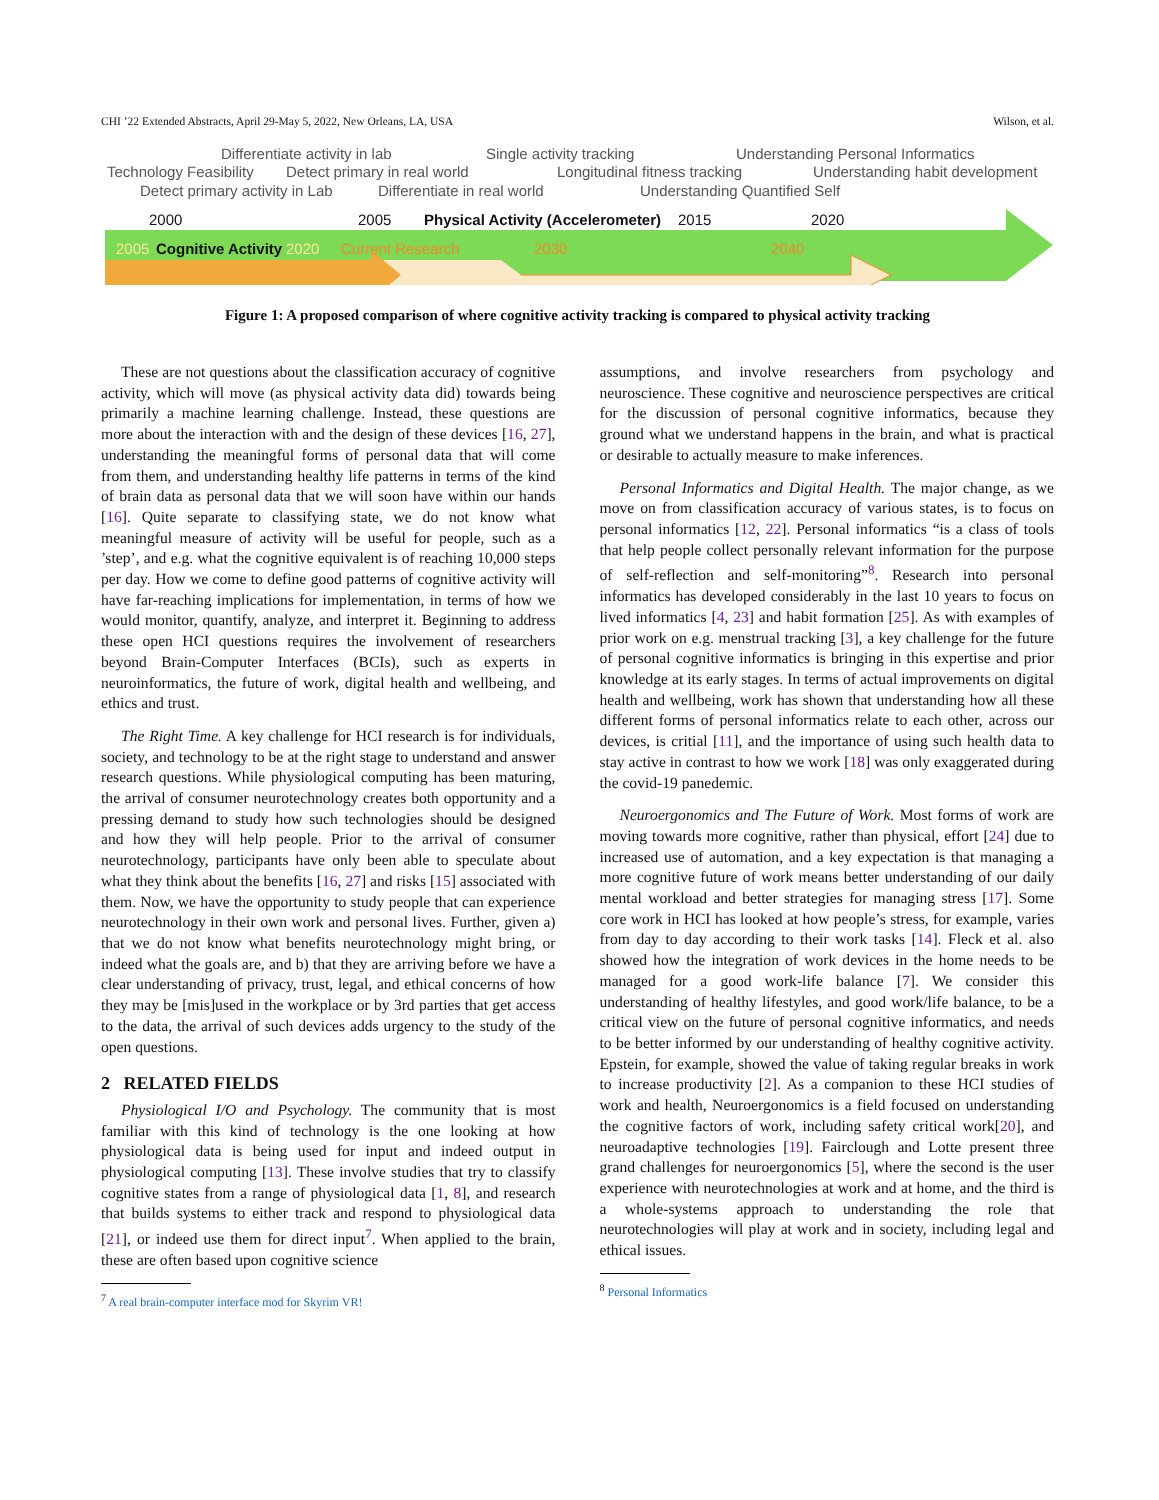CHI ’22 Extended Abstracts, April 29-May 5, 2022, New Orleans, LA, USA Wilson, et al.
Differentiate activity in lab Single activity tracking Understanding Personal Informatics
Technology Feasibility Detect primary in real world Longitudinal fitness tracking Understanding habit development
Detect primary activity in Lab Differentiate in real world Understanding Quantified Self
2000 2005 Physical Activity (Accelerometer) 2015 2020
2005 Cognitive Activity 2020 Current Research 2030 2040
Figure 1: A proposed comparison of where cognitive activity tracking is compared to physical activity tracking
These are not questions about the classification accuracy of cognitive activity, which will move (as physical activity data did) towards being primarily a machine learning challenge. Instead, these questions are more about the interaction with and the design of these devices [16, 27], understanding the meaningful forms of personal data that will come from them, and understanding healthy life patterns in terms of the kind of brain data as personal data that we will soon have within our hands [16]. Quite separate to classifying state, we do not know what meaningful measure of activity will be useful for people, such as a ’step’, and e.g. what the cognitive equivalent is of reaching 10,000 steps per day. How we come to define good patterns of cognitive activity will have far-reaching implications for implementation, in terms of how we would monitor, quantify, analyze, and interpret it. Beginning to address these open HCI questions requires the involvement of researchers beyond Brain-Computer Interfaces (BCIs), such as experts in neuroinformatics, the future of work, digital health and wellbeing, and ethics and trust.
The Right Time. A key challenge for HCI research is for individuals, society, and technology to be at the right stage to understand and answer research questions. While physiological computing has been maturing, the arrival of consumer neurotechnology creates both opportunity and a pressing demand to study how such technologies should be designed and how they will help people. Prior to the arrival of consumer neurotechnology, participants have only been able to speculate about what they think about the benefits [16, 27] and risks [15] associated with them. Now, we have the opportunity to study people that can experience neurotechnology in their own work and personal lives. Further, given a) that we do not know what benefits neurotechnology might bring, or indeed what the goals are, and b) that they are arriving before we have a clear understanding of privacy, trust, legal, and ethical concerns of how they may be [mis]used in the workplace or by 3rd parties that get access to the data, the arrival of such devices adds urgency to the study of the open questions.
2 RELATED FIELDS
Physiological I/O and Psychology. The community that is most familiar with this kind of technology is the one looking at how physiological data is being used for input and indeed output in physiological computing [13]. These involve studies that try to classify cognitive states from a range of physiological data [1, 8], and research that builds systems to either track and respond to physiological data [21], or indeed use them for direct input<sup>7</sup>. When applied to the brain, these are often based upon cognitive science
<sup>7</sup> A real brain-computer interface mod for Skyrim VR!
assumptions, and involve researchers from psychology and neuroscience. These cognitive and neuroscience perspectives are critical for the discussion of personal cognitive informatics, because they ground what we understand happens in the brain, and what is practical or desirable to actually measure to make inferences.
Personal Informatics and Digital Health. The major change, as we move on from classification accuracy of various states, is to focus on personal informatics [12, 22]. Personal informatics “is a class of tools that help people collect personally relevant information for the purpose of self-reflection and self-monitoring”<sup>8</sup>. Research into personal informatics has developed considerably in the last 10 years to focus on lived informatics [4, 23] and habit formation [25]. As with examples of prior work on e.g. menstrual tracking [3], a key challenge for the future of personal cognitive informatics is bringing in this expertise and prior knowledge at its early stages. In terms of actual improvements on digital health and wellbeing, work has shown that understanding how all these different forms of personal informatics relate to each other, across our devices, is critial [11], and the importance of using such health data to stay active in contrast to how we work [18] was only exaggerated during the covid-19 panedemic.
Neuroergonomics and The Future of Work. Most forms of work are moving towards more cognitive, rather than physical, effort [24] due to increased use of automation, and a key expectation is that managing a more cognitive future of work means better understanding of our daily mental workload and better strategies for managing stress [17]. Some core work in HCI has looked at how people’s stress, for example, varies from day to day according to their work tasks [14]. Fleck et al. also showed how the integration of work devices in the home needs to be managed for a good work-life balance [7]. We consider this understanding of healthy lifestyles, and good work/life balance, to be a critical view on the future of personal cognitive informatics, and needs to be better informed by our understanding of healthy cognitive activity. Epstein, for example, showed the value of taking regular breaks in work to increase productivity [2]. As a companion to these HCI studies of work and health, Neuroergonomics is a field focused on understanding the cognitive factors of work, including safety critical work[20], and neuroadaptive technologies [19]. Fairclough and Lotte present three grand challenges for neuroergonomics [5], where the second is the user experience with neurotechnologies at work and at home, and the third is a whole-systems approach to understanding the role that neurotechnologies will play at work and in society, including legal and ethical issues.
<sup>8</sup> Personal Informatics